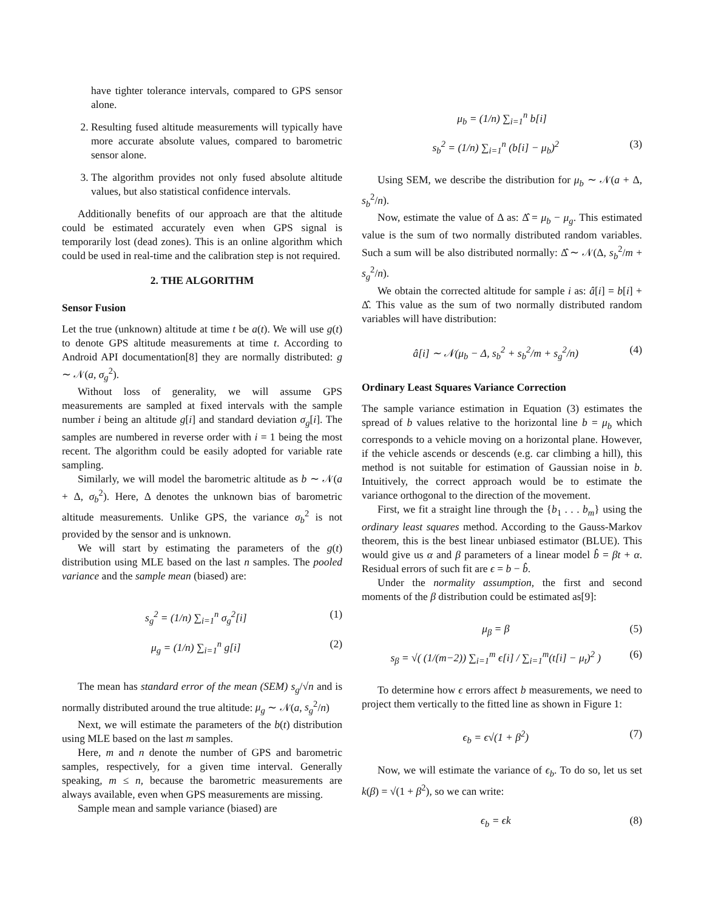have tighter tolerance intervals, compared to GPS sensor alone.
2. Resulting fused altitude measurements will typically have more accurate absolute values, compared to barometric sensor alone.
3. The algorithm provides not only fused absolute altitude values, but also statistical confidence intervals.
Additionally benefits of our approach are that the altitude could be estimated accurately even when GPS signal is temporarily lost (dead zones). This is an online algorithm which could be used in real-time and the calibration step is not required.
2. THE ALGORITHM
Sensor Fusion
Let the true (unknown) altitude at time t be a(t). We will use g(t) to denote GPS altitude measurements at time t. According to Android API documentation[8] they are normally distributed: g ∼ 𝒩(a, σ<sub>g</sub><sup>2</sup>).
Without loss of generality, we will assume GPS measurements are sampled at fixed intervals with the sample number i being an altitude g[i] and standard deviation σ<sub>g</sub>[i]. The samples are numbered in reverse order with i = 1 being the most recent. The algorithm could be easily adopted for variable rate sampling.
Similarly, we will model the barometric altitude as b ∼ 𝒩(a + Δ, σ<sub>b</sub><sup>2</sup>). Here, Δ denotes the unknown bias of barometric altitude measurements. Unlike GPS, the variance σ<sub>b</sub><sup>2</sup> is not provided by the sensor and is unknown.
We will start by estimating the parameters of the g(t) distribution using MLE based on the last n samples. The pooled variance and the sample mean (biased) are:
s<sub>g</sub><sup>2</sup> = (1/n) ∑<sub>i=1</sub><sup>n</sup> σ<sub>g</sub><sup>2</sup>[i] (1)
μ<sub>g</sub> = (1/n) ∑<sub>i=1</sub><sup>n</sup> g[i] (2)
The mean has standard error of the mean (SEM) s<sub>g</sub>/√n and is normally distributed around the true altitude: μ<sub>g</sub> ∼ 𝒩(a, s<sub>g</sub><sup>2</sup>/n)
Next, we will estimate the parameters of the b(t) distribution using MLE based on the last m samples.
Here, m and n denote the number of GPS and barometric samples, respectively, for a given time interval. Generally speaking, m ≤ n, because the barometric measurements are always available, even when GPS measurements are missing.
Sample mean and sample variance (biased) are
μ<sub>b</sub> = (1/n) ∑<sub>i=1</sub><sup>n</sup> b[i]
s<sub>b</sub><sup>2</sup> = (1/n) ∑<sub>i=1</sub><sup>n</sup> (b[i] − μ<sub>b</sub>)<sup>2</sup> (3)
Using SEM, we describe the distribution for μ<sub>b</sub> ∼ 𝒩(a + Δ, s<sub>b</sub><sup>2</sup>/n).
Now, estimate the value of Δ as: Δ̂ = μ<sub>b</sub> − μ<sub>g</sub>. This estimated value is the sum of two normally distributed random variables. Such a sum will be also distributed normally: Δ̂ ∼ 𝒩(Δ, s<sub>b</sub><sup>2</sup>/m + s<sub>g</sub><sup>2</sup>/n).
We obtain the corrected altitude for sample i as: â[i] = b[i] + Δ̂. This value as the sum of two normally distributed random variables will have distribution:
â[i] ∼ 𝒩(μ<sub>b</sub> − Δ, s<sub>b</sub><sup>2</sup> + s<sub>b</sub><sup>2</sup>/m + s<sub>g</sub><sup>2</sup>/n) (4)
Ordinary Least Squares Variance Correction
The sample variance estimation in Equation (3) estimates the spread of b values relative to the horizontal line b = μ<sub>b</sub> which corresponds to a vehicle moving on a horizontal plane. However, if the vehicle ascends or descends (e.g. car climbing a hill), this method is not suitable for estimation of Gaussian noise in b. Intuitively, the correct approach would be to estimate the variance orthogonal to the direction of the movement.
First, we fit a straight line through the {b<sub>1</sub> . . . b<sub>m</sub>} using the ordinary least squares method. According to the Gauss-Markov theorem, this is the best linear unbiased estimator (BLUE). This would give us α and β parameters of a linear model b̂ = βt + α. Residual errors of such fit are ϵ = b − b̂.
Under the normality assumption, the first and second moments of the β distribution could be estimated as[9]:
μ<sub>β</sub> = β (5)
s<sub>β</sub> = √( (1/(m−2)) ∑<sub>i=1</sub><sup>m</sup> ϵ[i] / ∑<sub>i=1</sub><sup>m</sup>(t[i] − μ<sub>t</sub>)<sup>2</sup> ) (6)
To determine how ϵ errors affect b measurements, we need to project them vertically to the fitted line as shown in Figure 1:
ϵ<sub>b</sub> = ϵ√(1 + β<sup>2</sup>) (7)
Now, we will estimate the variance of ϵ<sub>b</sub>. To do so, let us set k(β) = √(1 + β<sup>2</sup>), so we can write:
ϵ<sub>b</sub> = ϵk (8)